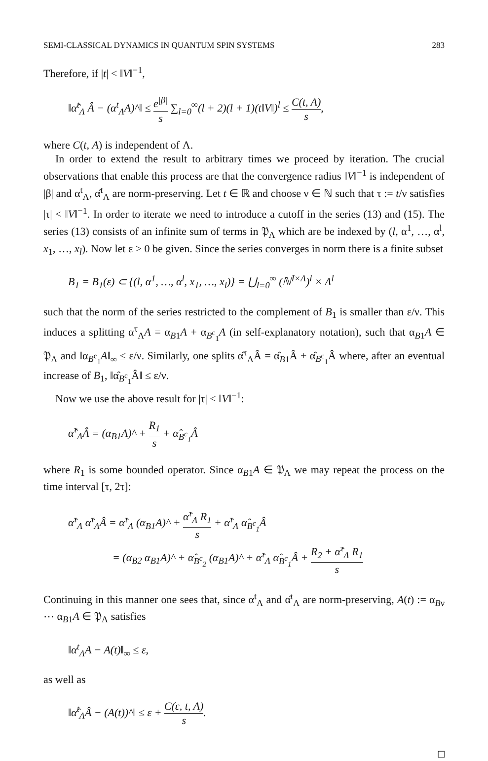SEMI-CLASSICAL DYNAMICS IN QUANTUM SPIN SYSTEMS 283
Therefore, if |t| < ‖V‖<sup>−1</sup>,
‖α̂<sup>t</sup><sub>Λ</sub> Â − (α<sup>t</sup><sub>Λ</sub>A)^‖ ≤ e<sup>|β|</sup> s ∑<sub>l=0</sub><sup>∞</sup>(l + 2)(l + 1)(t‖V‖)<sup>l</sup> ≤ C(t, A) s,
where C(t, A) is independent of Λ.
In order to extend the result to arbitrary times we proceed by iteration. The crucial observations that enable this process are that the convergence radius ‖V‖<sup>−1</sup> is independent of |β| and α<sup>t</sup><sub>Λ</sub>, α̂<sup>t</sup><sub>Λ</sub> are norm-preserving. Let t ∈ ℝ and choose ν ∈ ℕ such that τ := t/ν satisfies |τ| < ‖V‖<sup>−1</sup>. In order to iterate we need to introduce a cutoff in the series (13) and (15). The series (13) consists of an infinite sum of terms in 𝔓<sub>Λ</sub> which are be indexed by (l, α<sup>1</sup>, …, α<sup>l</sup>, x<sub>1</sub>, …, x<sub>l</sub>). Now let ε > 0 be given. Since the series converges in norm there is a finite subset
B<sub>1</sub> = B<sub>1</sub>(ε) ⊂ {(l, α<sup>1</sup>, …, α<sup>l</sup>, x<sub>1</sub>, …, x<sub>l</sub>)} = ⋃<sub>l=0</sub><sup>∞</sup> (ℕ<sup>I×Λ</sup>)<sup>l</sup> × Λ<sup>l</sup>
such that the norm of the series restricted to the complement of B<sub>1</sub> is smaller than ε/ν. This induces a splitting α<sup>τ</sup><sub>Λ</sub>A = α<sub>B1</sub>A + α<sub>B<sup>c</sup><sub>1</sub></sub>A (in self-explanatory notation), such that α<sub>B1</sub>A ∈ 𝔓<sub>Λ</sub> and ‖α<sub>B<sup>c</sup><sub>1</sub></sub>A‖<sub>∞</sub> ≤ ε/ν. Similarly, one splits α̂<sup>τ</sup><sub>Λ</sub>Â = α̂<sub>B1</sub>Â + α̂<sub>B<sup>c</sup><sub>1</sub></sub>Â where, after an eventual increase of B<sub>1</sub>, ‖α̂<sub>B<sup>c</sup><sub>1</sub></sub>Â‖ ≤ ε/ν.
Now we use the above result for |τ| < ‖V‖<sup>−1</sup>:
α̂<sup>τ</sup><sub>Λ</sub>Â = (α<sub>B1</sub>A)^ + R<sub>1</sub> s + α̂<sub>B<sup>c</sup><sub>1</sub></sub>Â
where R<sub>1</sub> is some bounded operator. Since α<sub>B1</sub>A ∈ 𝔓<sub>Λ</sub> we may repeat the process on the time interval [τ, 2τ]:
α̂<sup>τ</sup><sub>Λ</sub> α̂<sup>τ</sup><sub>Λ</sub>Â = α̂<sup>τ</sup><sub>Λ</sub> (α<sub>B1</sub>A)^ + α̂<sup>τ</sup><sub>Λ</sub> R<sub>1</sub> s + α̂<sup>τ</sup><sub>Λ</sub> α̂<sub>B<sup>c</sup><sub>1</sub></sub>Â
= (α<sub>B2</sub> α<sub>B1</sub>A)^ + α̂<sub>B<sup>c</sup><sub>2</sub></sub> (α<sub>B1</sub>A)^ + α̂<sup>τ</sup><sub>Λ</sub> α̂<sub>B<sup>c</sup><sub>1</sub></sub>Â + R<sub>2</sub> + α̂<sup>τ</sup><sub>Λ</sub> R<sub>1</sub> s
Continuing in this manner one sees that, since α<sup>t</sup><sub>Λ</sub> and α̂<sup>t</sup><sub>Λ</sub> are norm-preserving, A(t) := α<sub>Bν</sub> ⋯ α<sub>B1</sub>A ∈ 𝔓<sub>Λ</sub> satisfies
‖α<sup>t</sup><sub>Λ</sub>A − A(t)‖<sub>∞</sub> ≤ ε,
as well as
‖α̂<sup>t</sup><sub>Λ</sub>Â − (A(t))^‖ ≤ ε + C(ε, t, A) s.
□